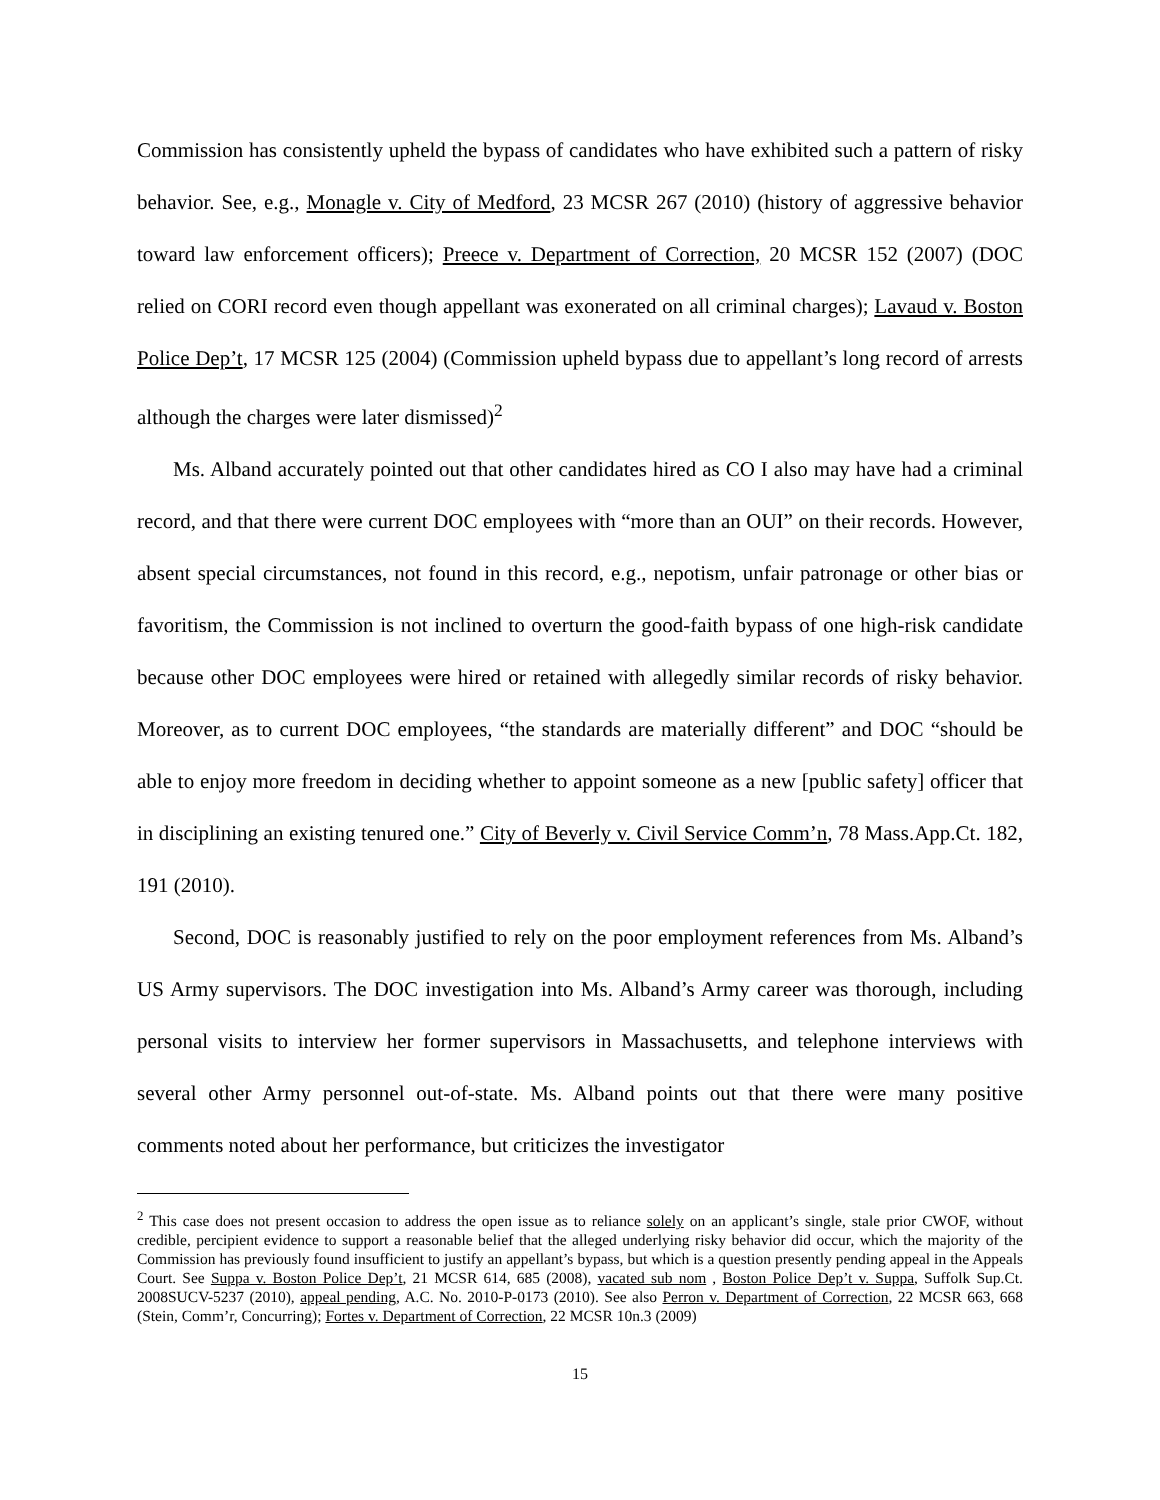Commission has consistently upheld the bypass of candidates who have exhibited such a pattern of risky behavior. See, e.g., Monagle v. City of Medford, 23 MCSR 267 (2010) (history of aggressive behavior toward law enforcement officers); Preece v. Department of Correction, 20 MCSR 152 (2007) (DOC relied on CORI record even though appellant was exonerated on all criminal charges); Lavaud v. Boston Police Dep’t, 17 MCSR 125 (2004) (Commission upheld bypass due to appellant’s long record of arrests although the charges were later dismissed)<sup>2</sup>
Ms. Alband accurately pointed out that other candidates hired as CO I also may have had a criminal record, and that there were current DOC employees with “more than an OUI” on their records. However, absent special circumstances, not found in this record, e.g., nepotism, unfair patronage or other bias or favoritism, the Commission is not inclined to overturn the good-faith bypass of one high-risk candidate because other DOC employees were hired or retained with allegedly similar records of risky behavior. Moreover, as to current DOC employees, “the standards are materially different” and DOC “should be able to enjoy more freedom in deciding whether to appoint someone as a new [public safety] officer that in disciplining an existing tenured one.” City of Beverly v. Civil Service Comm’n, 78 Mass.App.Ct. 182, 191 (2010).
Second, DOC is reasonably justified to rely on the poor employment references from Ms. Alband’s US Army supervisors. The DOC investigation into Ms. Alband’s Army career was thorough, including personal visits to interview her former supervisors in Massachusetts, and telephone interviews with several other Army personnel out-of-state. Ms. Alband points out that there were many positive comments noted about her performance, but criticizes the investigator
<sup>2</sup> This case does not present occasion to address the open issue as to reliance solely on an applicant’s single, stale prior CWOF, without credible, percipient evidence to support a reasonable belief that the alleged underlying risky behavior did occur, which the majority of the Commission has previously found insufficient to justify an appellant’s bypass, but which is a question presently pending appeal in the Appeals Court. See Suppa v. Boston Police Dep’t, 21 MCSR 614, 685 (2008), vacated sub nom , Boston Police Dep’t v. Suppa, Suffolk Sup.Ct. 2008SUCV-5237 (2010), appeal pending, A.C. No. 2010-P-0173 (2010). See also Perron v. Department of Correction, 22 MCSR 663, 668 (Stein, Comm’r, Concurring); Fortes v. Department of Correction, 22 MCSR 10n.3 (2009)
15